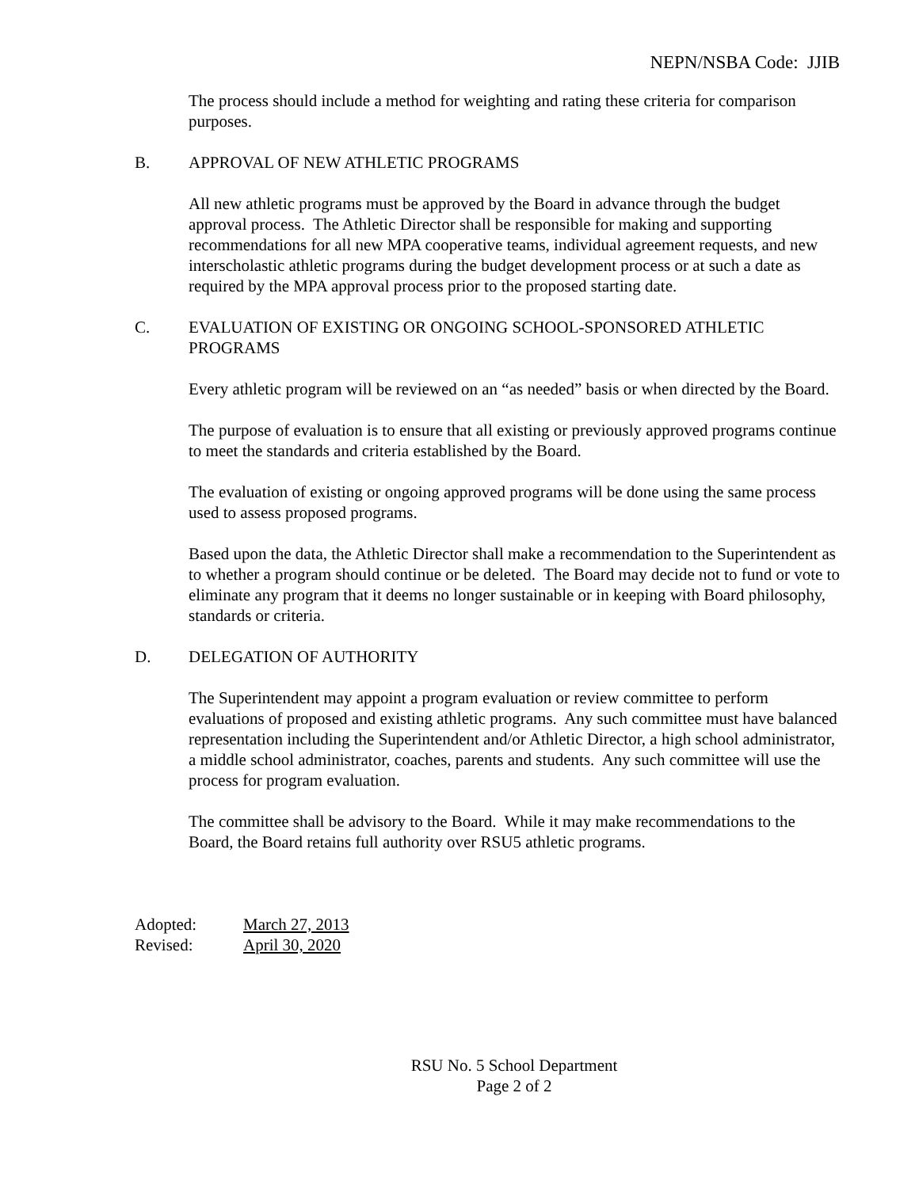NEPN/NSBA Code: JJIB
The process should include a method for weighting and rating these criteria for comparison purposes.
B. APPROVAL OF NEW ATHLETIC PROGRAMS
All new athletic programs must be approved by the Board in advance through the budget approval process. The Athletic Director shall be responsible for making and supporting recommendations for all new MPA cooperative teams, individual agreement requests, and new interscholastic athletic programs during the budget development process or at such a date as required by the MPA approval process prior to the proposed starting date.
C. EVALUATION OF EXISTING OR ONGOING SCHOOL-SPONSORED ATHLETIC PROGRAMS
Every athletic program will be reviewed on an “as needed” basis or when directed by the Board.
The purpose of evaluation is to ensure that all existing or previously approved programs continue to meet the standards and criteria established by the Board.
The evaluation of existing or ongoing approved programs will be done using the same process used to assess proposed programs.
Based upon the data, the Athletic Director shall make a recommendation to the Superintendent as to whether a program should continue or be deleted. The Board may decide not to fund or vote to eliminate any program that it deems no longer sustainable or in keeping with Board philosophy, standards or criteria.
D. DELEGATION OF AUTHORITY
The Superintendent may appoint a program evaluation or review committee to perform evaluations of proposed and existing athletic programs. Any such committee must have balanced representation including the Superintendent and/or Athletic Director, a high school administrator, a middle school administrator, coaches, parents and students. Any such committee will use the process for program evaluation.
The committee shall be advisory to the Board. While it may make recommendations to the Board, the Board retains full authority over RSU5 athletic programs.
Adopted: March 27, 2013 Revised: April 30, 2020
RSU No. 5 School Department
Page 2 of 2